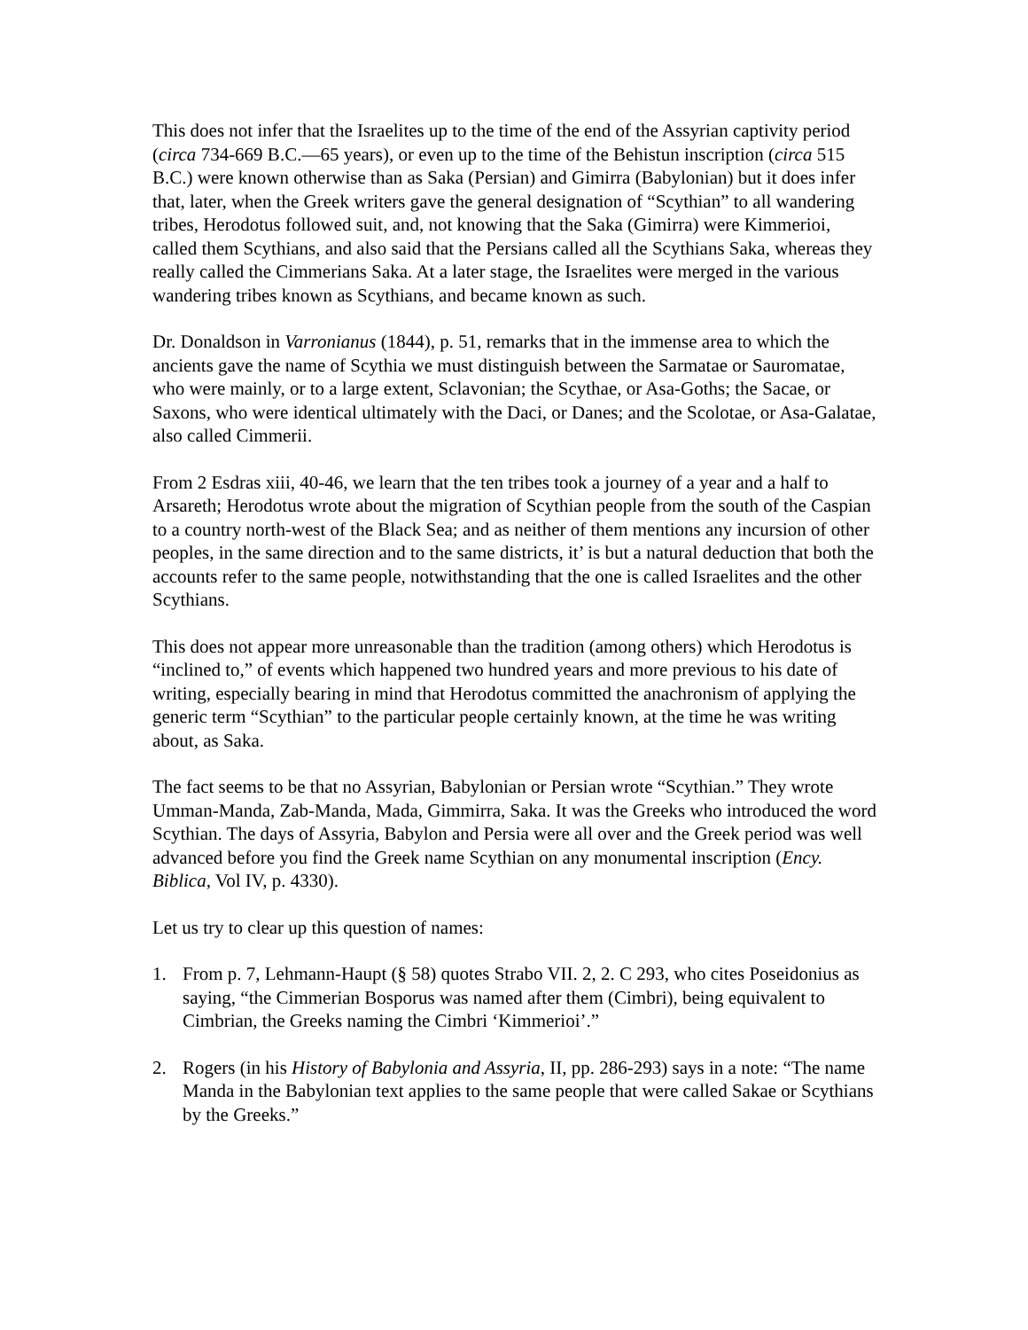This does not infer that the Israelites up to the time of the end of the Assyrian captivity period (circa 734-669 B.C.—65 years), or even up to the time of the Behistun inscription (circa 515 B.C.) were known otherwise than as Saka (Persian) and Gimirra (Babylonian) but it does infer that, later, when the Greek writers gave the general designation of “Scythian” to all wandering tribes, Herodotus followed suit, and, not knowing that the Saka (Gimirra) were Kimmerioi, called them Scythians, and also said that the Persians called all the Scythians Saka, whereas they really called the Cimmerians Saka. At a later stage, the Israelites were merged in the various wandering tribes known as Scythians, and became known as such.
Dr. Donaldson in Varronianus (1844), p. 51, remarks that in the immense area to which the ancients gave the name of Scythia we must distinguish between the Sarmatae or Sauromatae, who were mainly, or to a large extent, Sclavonian; the Scythae, or Asa-Goths; the Sacae, or Saxons, who were identical ultimately with the Daci, or Danes; and the Scolotae, or Asa-Galatae, also called Cimmerii.
From 2 Esdras xiii, 40-46, we learn that the ten tribes took a journey of a year and a half to Arsareth; Herodotus wrote about the migration of Scythian people from the south of the Caspian to a country north-west of the Black Sea; and as neither of them mentions any incursion of other peoples, in the same direction and to the same districts, it’ is but a natural deduction that both the accounts refer to the same people, notwithstanding that the one is called Israelites and the other Scythians.
This does not appear more unreasonable than the tradition (among others) which Herodotus is “inclined to,” of events which happened two hundred years and more previous to his date of writing, especially bearing in mind that Herodotus committed the anachronism of applying the generic term “Scythian” to the particular people certainly known, at the time he was writing about, as Saka.
The fact seems to be that no Assyrian, Babylonian or Persian wrote “Scythian.” They wrote Umman-Manda, Zab-Manda, Mada, Gimmirra, Saka. It was the Greeks who introduced the word Scythian. The days of Assyria, Babylon and Persia were all over and the Greek period was well advanced before you find the Greek name Scythian on any monumental inscription (Ency. Biblica, Vol IV, p. 4330).
Let us try to clear up this question of names:
1. From p. 7, Lehmann-Haupt (§ 58) quotes Strabo VII. 2, 2. C 293, who cites Poseidonius as saying, “the Cimmerian Bosporus was named after them (Cimbri), being equivalent to Cimbrian, the Greeks naming the Cimbri ‘Kimmerioi’.”
2. Rogers (in his History of Babylonia and Assyria, II, pp. 286-293) says in a note: “The name Manda in the Babylonian text applies to the same people that were called Sakae or Scythians by the Greeks.”